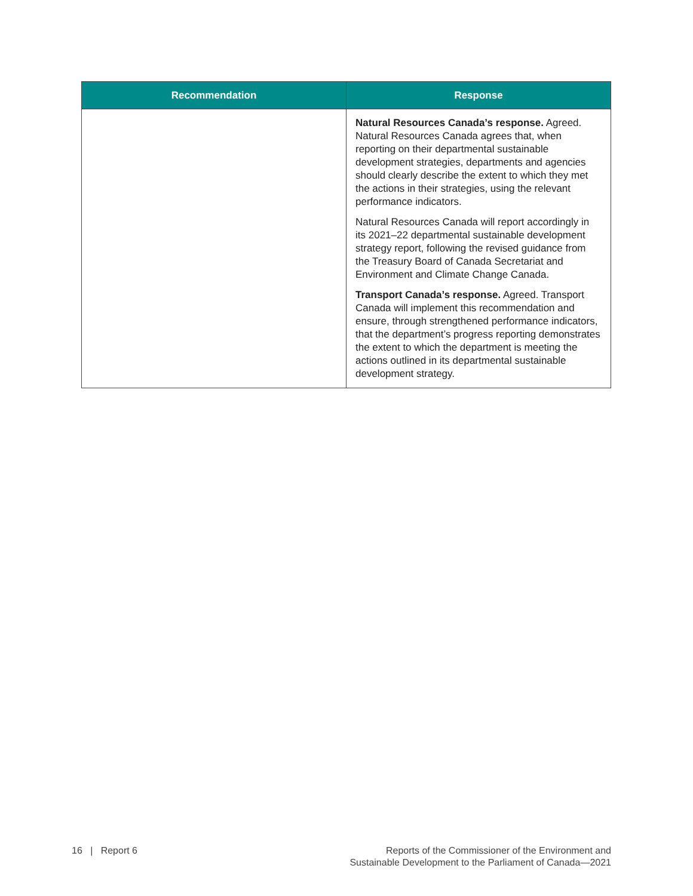| Recommendation | Response |
| --- | --- |
| | Natural Resources Canada’s response. Agreed. Natural Resources Canada agrees that, when reporting on their departmental sustainable development strategies, departments and agencies should clearly describe the extent to which they met the actions in their strategies, using the relevant performance indicators. Natural Resources Canada will report accordingly in its 2021–22 departmental sustainable development strategy report, following the revised guidance from the Treasury Board of Canada Secretariat and Environment and Climate Change Canada. Transport Canada’s response. Agreed. Transport Canada will implement this recommendation and ensure, through strengthened performance indicators, that the department’s progress reporting demonstrates the extent to which the department is meeting the actions outlined in its departmental sustainable development strategy. |
16 | Report 6 Reports of the Commissioner of the Environment and
Sustainable Development to the Parliament of Canada—2021